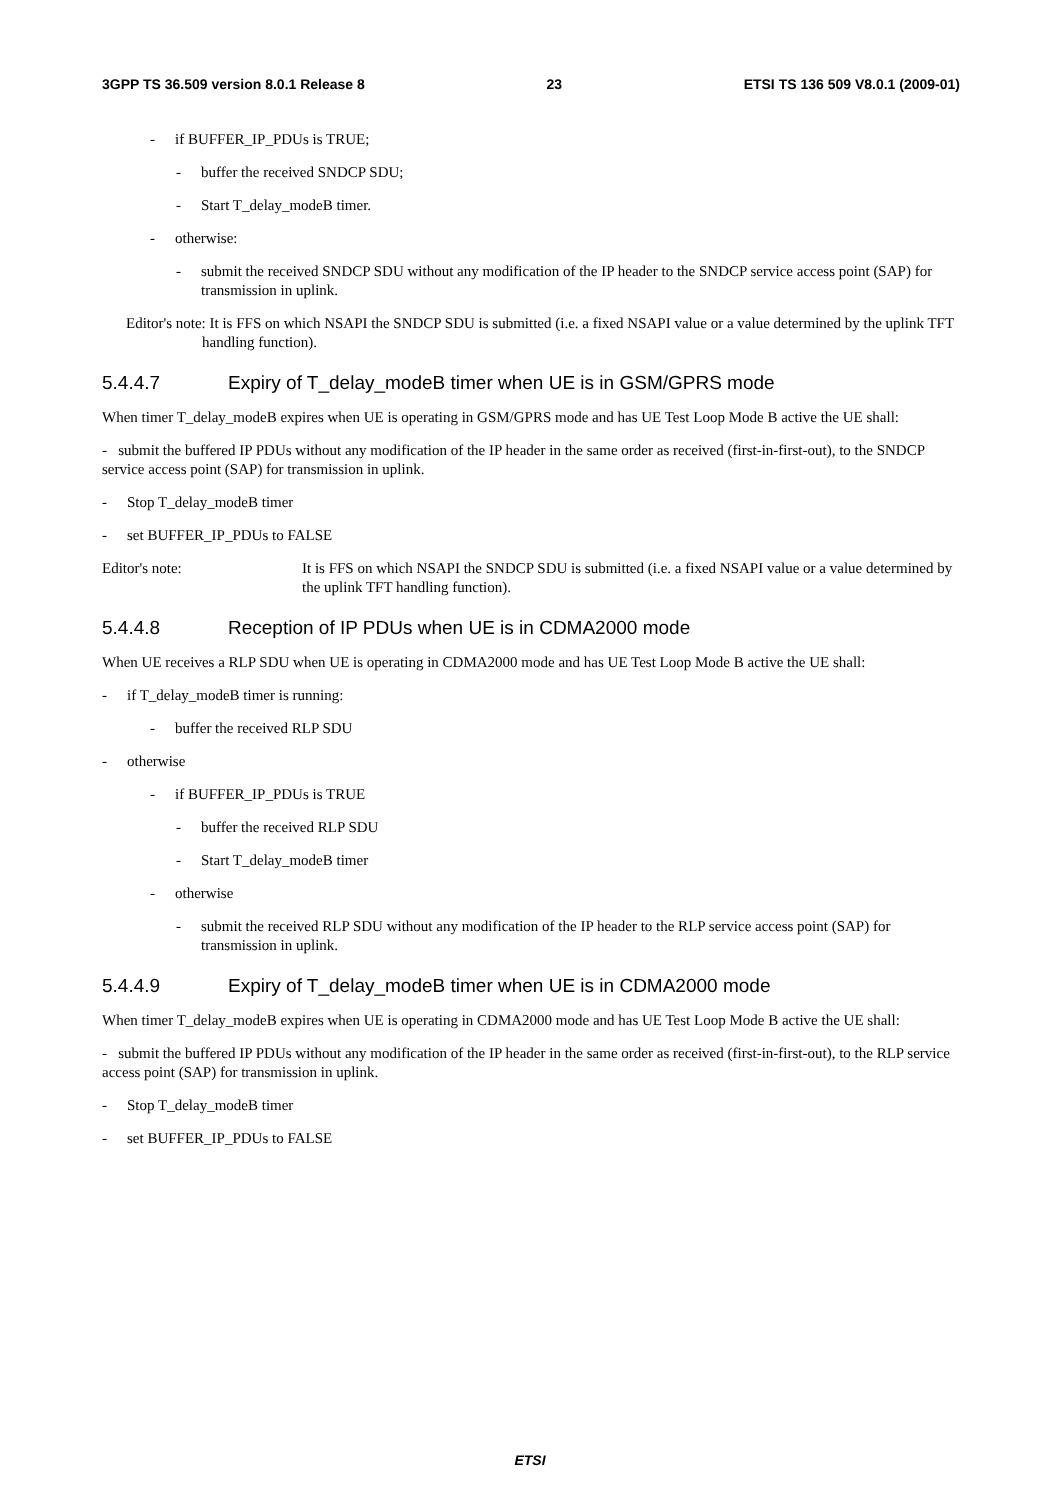3GPP TS 36.509 version 8.0.1 Release 8 23 ETSI TS 136 509 V8.0.1 (2009-01)
- if BUFFER_IP_PDUs is TRUE;
- buffer the received SNDCP SDU;
- Start T_delay_modeB timer.
- otherwise:
- submit the received SNDCP SDU without any modification of the IP header to the SNDCP service access point (SAP) for transmission in uplink.
Editor's note: It is FFS on which NSAPI the SNDCP SDU is submitted (i.e. a fixed NSAPI value or a value determined by the uplink TFT handling function).
5.4.4.7 Expiry of T_delay_modeB timer when UE is in GSM/GPRS mode
When timer T_delay_modeB expires when UE is operating in GSM/GPRS mode and has UE Test Loop Mode B active the UE shall:
- submit the buffered IP PDUs without any modification of the IP header in the same order as received (first-in-first-out), to the SNDCP service access point (SAP) for transmission in uplink.
- Stop T_delay_modeB timer
- set BUFFER_IP_PDUs to FALSE
Editor's note: It is FFS on which NSAPI the SNDCP SDU is submitted (i.e. a fixed NSAPI value or a value determined by the uplink TFT handling function).
5.4.4.8 Reception of IP PDUs when UE is in CDMA2000 mode
When UE receives a RLP SDU when UE is operating in CDMA2000 mode and has UE Test Loop Mode B active the UE shall:
- if T_delay_modeB timer is running:
- buffer the received RLP SDU
- otherwise
- if BUFFER_IP_PDUs is TRUE
- buffer the received RLP SDU
- Start T_delay_modeB timer
- otherwise
- submit the received RLP SDU without any modification of the IP header to the RLP service access point (SAP) for transmission in uplink.
5.4.4.9 Expiry of T_delay_modeB timer when UE is in CDMA2000 mode
When timer T_delay_modeB expires when UE is operating in CDMA2000 mode and has UE Test Loop Mode B active the UE shall:
- submit the buffered IP PDUs without any modification of the IP header in the same order as received (first-in-first-out), to the RLP service access point (SAP) for transmission in uplink.
- Stop T_delay_modeB timer
- set BUFFER_IP_PDUs to FALSE
ETSI